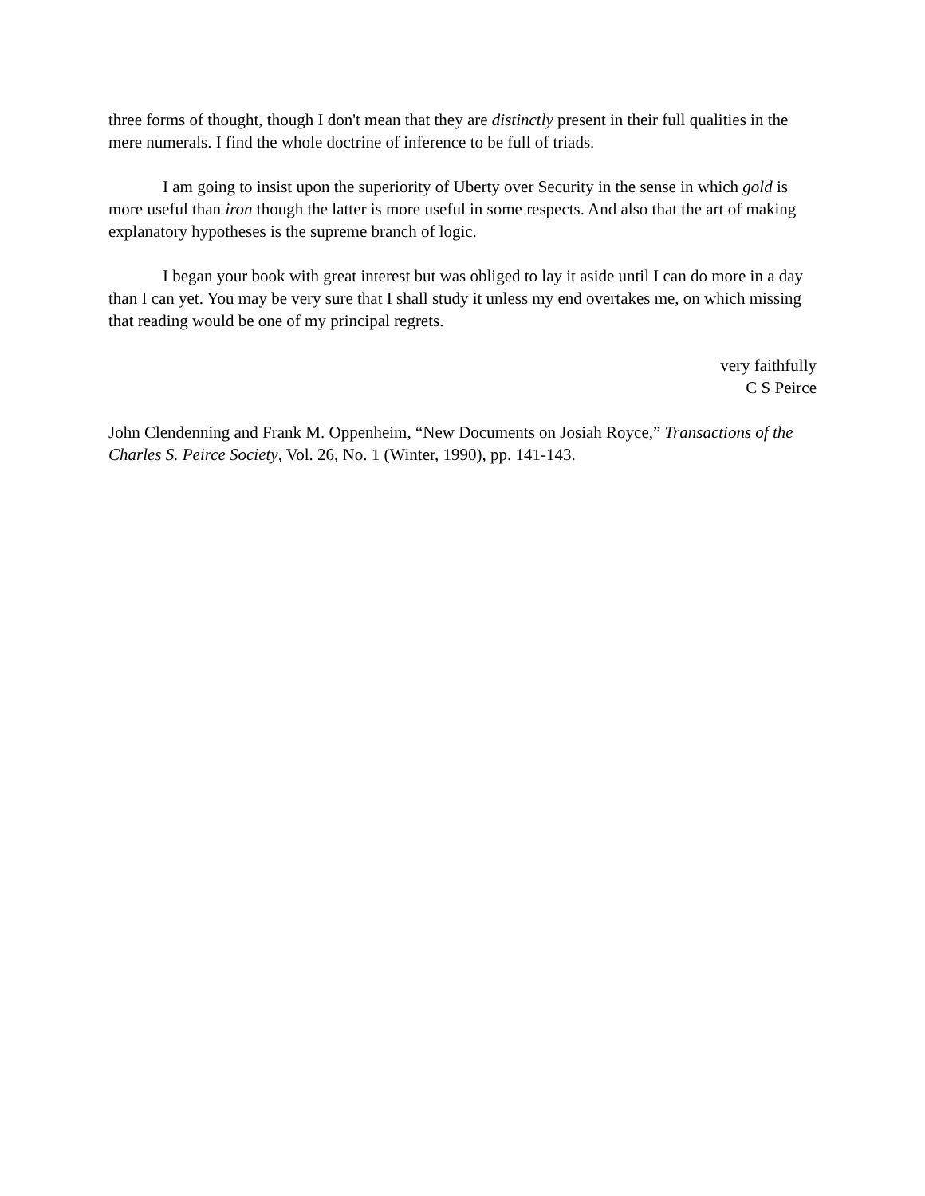three forms of thought, though I don't mean that they are distinctly present in their full qualities in the mere numerals. I find the whole doctrine of inference to be full of triads.
I am going to insist upon the superiority of Uberty over Security in the sense in which gold is more useful than iron though the latter is more useful in some respects. And also that the art of making explanatory hypotheses is the supreme branch of logic.
I began your book with great interest but was obliged to lay it aside until I can do more in a day than I can yet. You may be very sure that I shall study it unless my end overtakes me, on which missing that reading would be one of my principal regrets.
very faithfully
C S Peirce
John Clendenning and Frank M. Oppenheim, “New Documents on Josiah Royce,” Transactions of the Charles S. Peirce Society, Vol. 26, No. 1 (Winter, 1990), pp. 141-143.